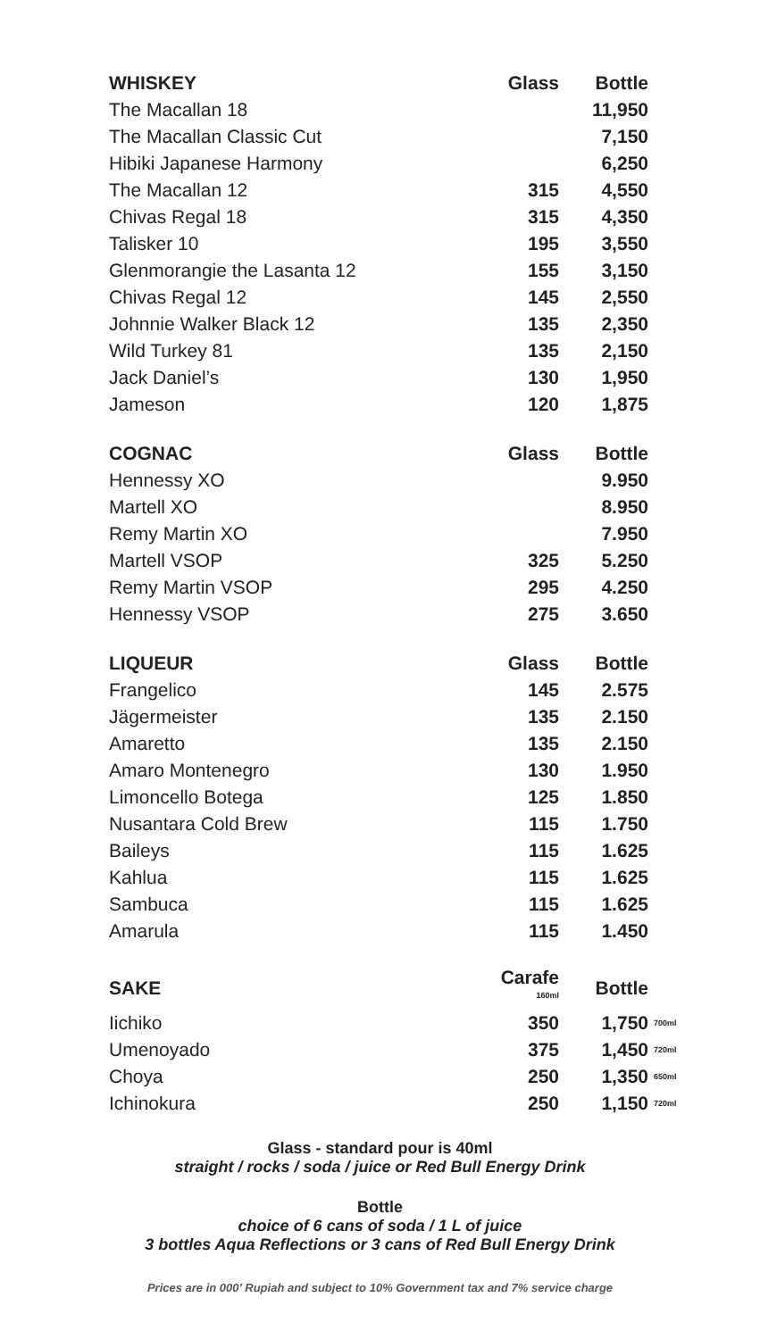| WHISKEY | Glass | Bottle |
| --- | --- | --- |
| The Macallan 18 | | 11,950 |
| The Macallan Classic Cut | | 7,150 |
| Hibiki Japanese Harmony | | 6,250 |
| The Macallan 12 | 315 | 4,550 |
| Chivas Regal 18 | 315 | 4,350 |
| Talisker 10 | 195 | 3,550 |
| Glenmorangie the Lasanta 12 | 155 | 3,150 |
| Chivas Regal 12 | 145 | 2,550 |
| Johnnie Walker Black 12 | 135 | 2,350 |
| Wild Turkey 81 | 135 | 2,150 |
| Jack Daniel’s | 130 | 1,950 |
| Jameson | 120 | 1,875 |
| COGNAC | Glass | Bottle |
| --- | --- | --- |
| Hennessy XO | | 9.950 |
| Martell XO | | 8.950 |
| Remy Martin XO | | 7.950 |
| Martell VSOP | 325 | 5.250 |
| Remy Martin VSOP | 295 | 4.250 |
| Hennessy VSOP | 275 | 3.650 |
| LIQUEUR | Glass | Bottle |
| --- | --- | --- |
| Frangelico | 145 | 2.575 |
| Jägermeister | 135 | 2.150 |
| Amaretto | 135 | 2.150 |
| Amaro Montenegro | 130 | 1.950 |
| Limoncello Botega | 125 | 1.850 |
| Nusantara Cold Brew | 115 | 1.750 |
| Baileys | 115 | 1.625 |
| Kahlua | 115 | 1.625 |
| Sambuca | 115 | 1.625 |
| Amarula | 115 | 1.450 |
| SAKE | Carafe <sup>160ml</sup> | Bottle | |
| --- | --- | --- | --- |
| Iichiko | 350 | 1,750 | 700ml |
| Umenoyado | 375 | 1,450 | 720ml |
| Choya | 250 | 1,350 | 650ml |
| Ichinokura | 250 | 1,150 | 720ml |
Glass - standard pour is 40ml
straight / rocks / soda / juice or Red Bull Energy Drink
Bottle
choice of 6 cans of soda / 1 L of juice
3 bottles Aqua Reflections or 3 cans of Red Bull Energy Drink
Prices are in 000’ Rupiah and subject to 10% Government tax and 7% service charge